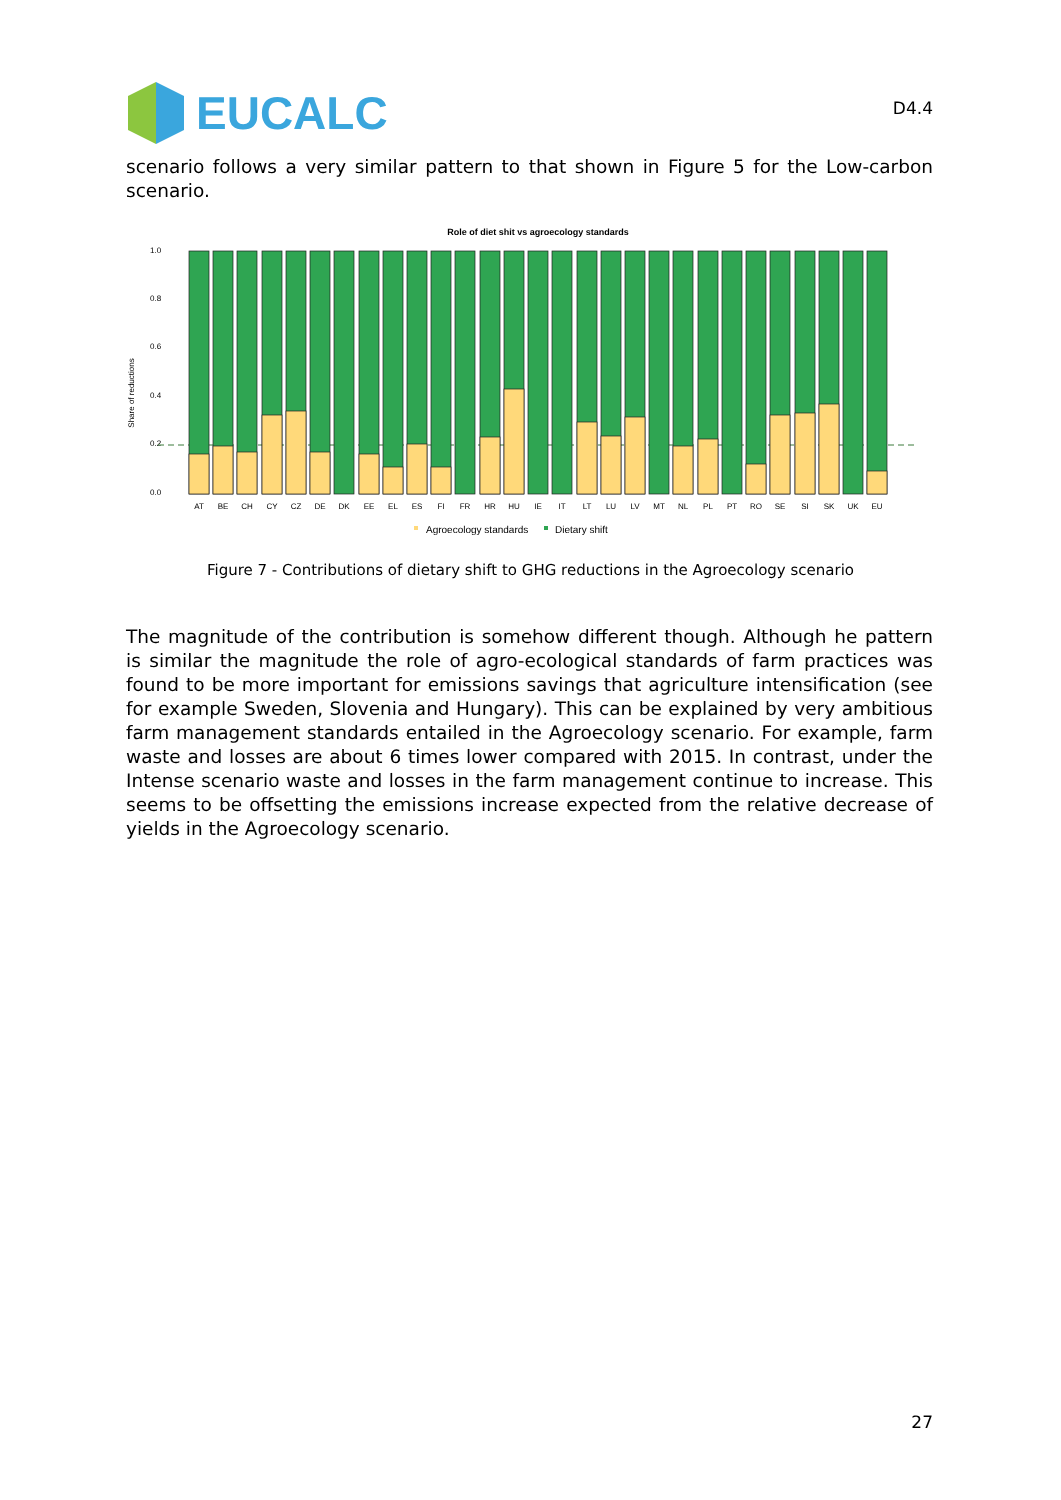EUCALC
D4.4
scenario follows a very similar pattern to that shown in Figure 5 for the Low-carbon scenario.
Role of diet shit vs agroecology standards
Share of reductions
0.0
0.2
0.4
0.6
0.8
1.0
AT
BE
CH
CY
CZ
DE
DK
EE
EL
ES
FI
FR
HR
HU
IE
IT
LT
LU
LV
MT
NL
PL
PT
RO
SE
SI
SK
UK
EU
Agroecology standards
Dietary shift
Figure 7 - Contributions of dietary shift to GHG reductions in the Agroecology scenario
The magnitude of the contribution is somehow different though. Although he pattern is similar the magnitude the role of agro-ecological standards of farm practices was found to be more important for emissions savings that agriculture intensification (see for example Sweden, Slovenia and Hungary). This can be explained by very ambitious farm management standards entailed in the Agroecology scenario. For example, farm waste and losses are about 6 times lower compared with 2015. In contrast, under the Intense scenario waste and losses in the farm management continue to increase. This seems to be offsetting the emissions increase expected from the relative decrease of yields in the Agroecology scenario.
27